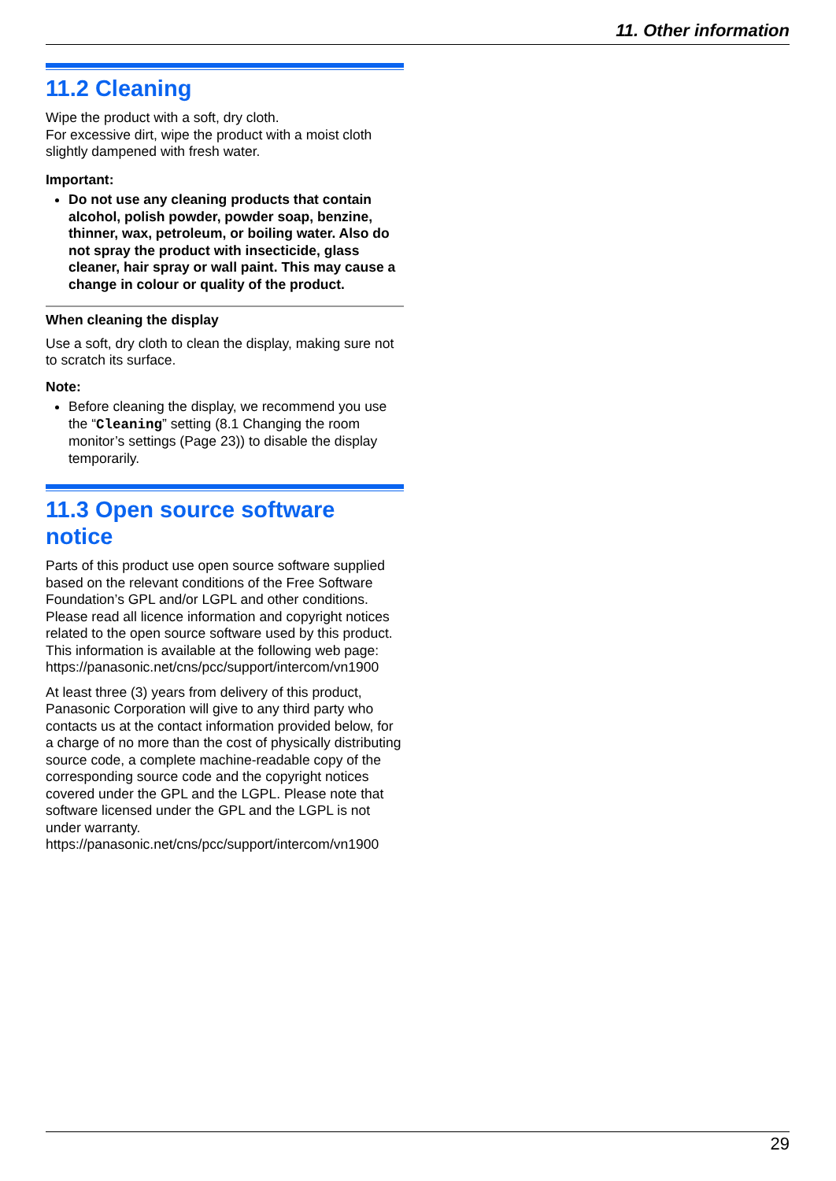11. Other information
11.2 Cleaning
Wipe the product with a soft, dry cloth.
For excessive dirt, wipe the product with a moist cloth slightly dampened with fresh water.
Important:
Do not use any cleaning products that contain alcohol, polish powder, powder soap, benzine, thinner, wax, petroleum, or boiling water. Also do not spray the product with insecticide, glass cleaner, hair spray or wall paint. This may cause a change in colour or quality of the product.
When cleaning the display
Use a soft, dry cloth to clean the display, making sure not to scratch its surface.
Note:
Before cleaning the display, we recommend you use the “Cleaning” setting (8.1 Changing the room monitor’s settings (Page 23)) to disable the display temporarily.
11.3 Open source software notice
Parts of this product use open source software supplied based on the relevant conditions of the Free Software Foundation’s GPL and/or LGPL and other conditions. Please read all licence information and copyright notices related to the open source software used by this product. This information is available at the following web page:
https://panasonic.net/cns/pcc/support/intercom/vn1900
At least three (3) years from delivery of this product, Panasonic Corporation will give to any third party who contacts us at the contact information provided below, for a charge of no more than the cost of physically distributing source code, a complete machine-readable copy of the corresponding source code and the copyright notices covered under the GPL and the LGPL. Please note that software licensed under the GPL and the LGPL is not under warranty.
https://panasonic.net/cns/pcc/support/intercom/vn1900
29